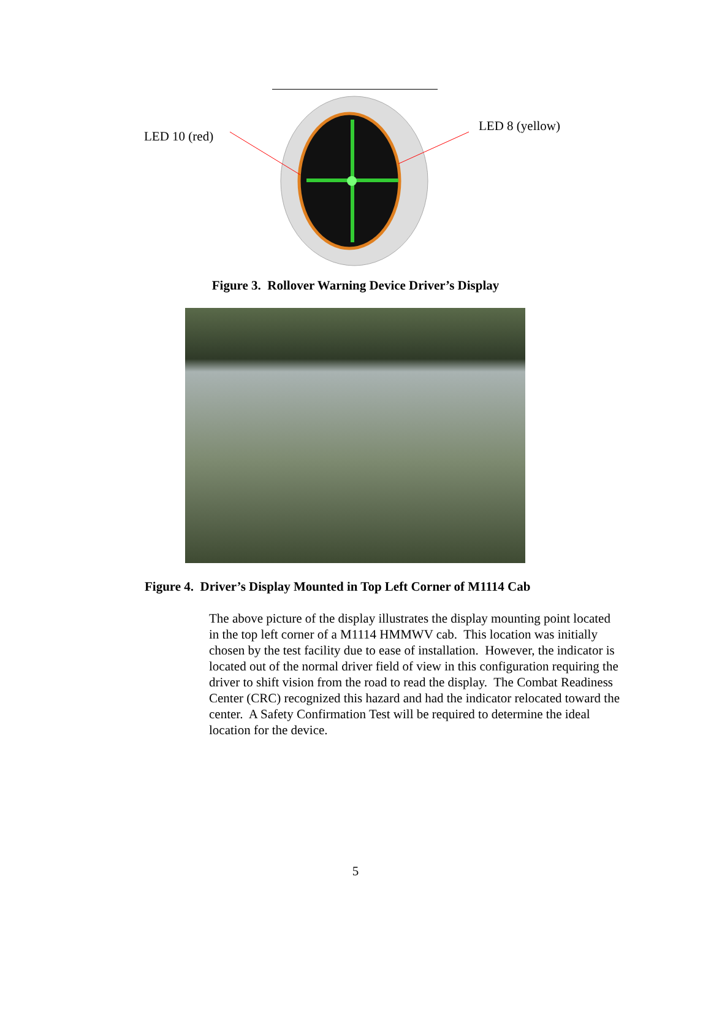LED 10 (red)
LED 8 (yellow)
Figure 3. Rollover Warning Device Driver’s Display
Figure 4. Driver’s Display Mounted in Top Left Corner of M1114 Cab
The above picture of the display illustrates the display mounting point located in the top left corner of a M1114 HMMWV cab. This location was initially chosen by the test facility due to ease of installation. However, the indicator is located out of the normal driver field of view in this configuration requiring the driver to shift vision from the road to read the display. The Combat Readiness Center (CRC) recognized this hazard and had the indicator relocated toward the center. A Safety Confirmation Test will be required to determine the ideal location for the device.
5